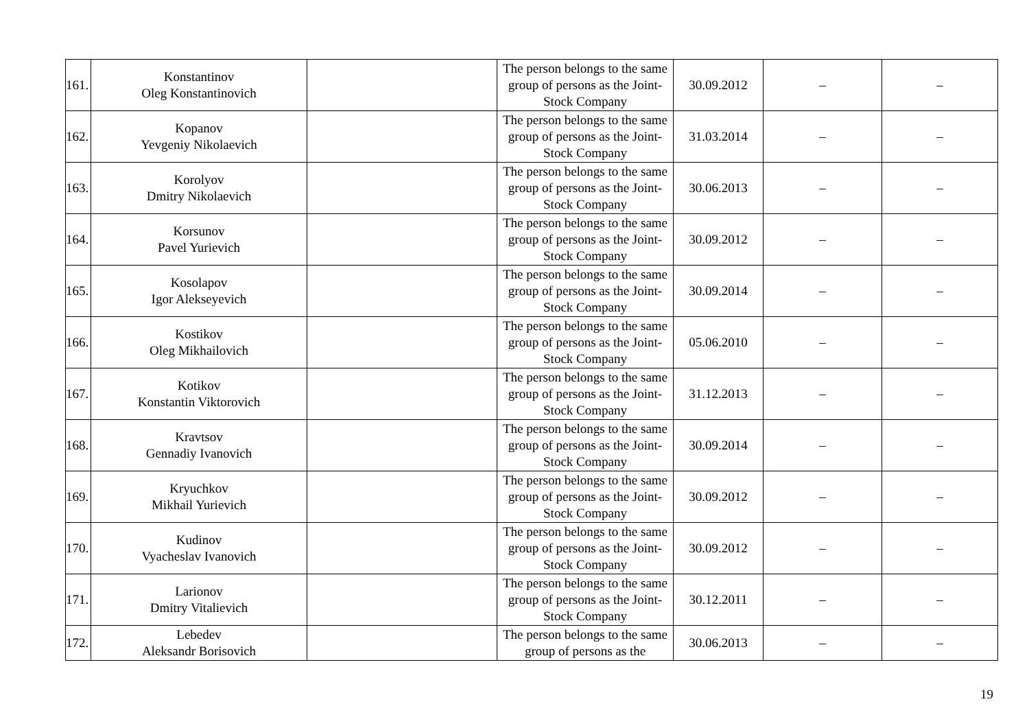| 161. | Konstantinov Oleg Konstantinovich | | The person belongs to the same group of persons as the Joint-Stock Company | 30.09.2012 | – | – |
| 162. | Kopanov Yevgeniy Nikolaevich | | The person belongs to the same group of persons as the Joint-Stock Company | 31.03.2014 | – | – |
| 163. | Korolyov Dmitry Nikolaevich | | The person belongs to the same group of persons as the Joint-Stock Company | 30.06.2013 | – | – |
| 164. | Korsunov Pavel Yurievich | | The person belongs to the same group of persons as the Joint-Stock Company | 30.09.2012 | – | – |
| 165. | Kosolapov Igor Alekseyevich | | The person belongs to the same group of persons as the Joint-Stock Company | 30.09.2014 | – | – |
| 166. | Kostikov Oleg Mikhailovich | | The person belongs to the same group of persons as the Joint-Stock Company | 05.06.2010 | – | – |
| 167. | Kotikov Konstantin Viktorovich | | The person belongs to the same group of persons as the Joint-Stock Company | 31.12.2013 | – | – |
| 168. | Kravtsov Gennadiy Ivanovich | | The person belongs to the same group of persons as the Joint-Stock Company | 30.09.2014 | – | – |
| 169. | Kryuchkov Mikhail Yurievich | | The person belongs to the same group of persons as the Joint-Stock Company | 30.09.2012 | – | – |
| 170. | Kudinov Vyacheslav Ivanovich | | The person belongs to the same group of persons as the Joint-Stock Company | 30.09.2012 | – | – |
| 171. | Larionov Dmitry Vitalievich | | The person belongs to the same group of persons as the Joint-Stock Company | 30.12.2011 | – | – |
| 172. | Lebedev Aleksandr Borisovich | | The person belongs to the same group of persons as the | 30.06.2013 | – | – |
19